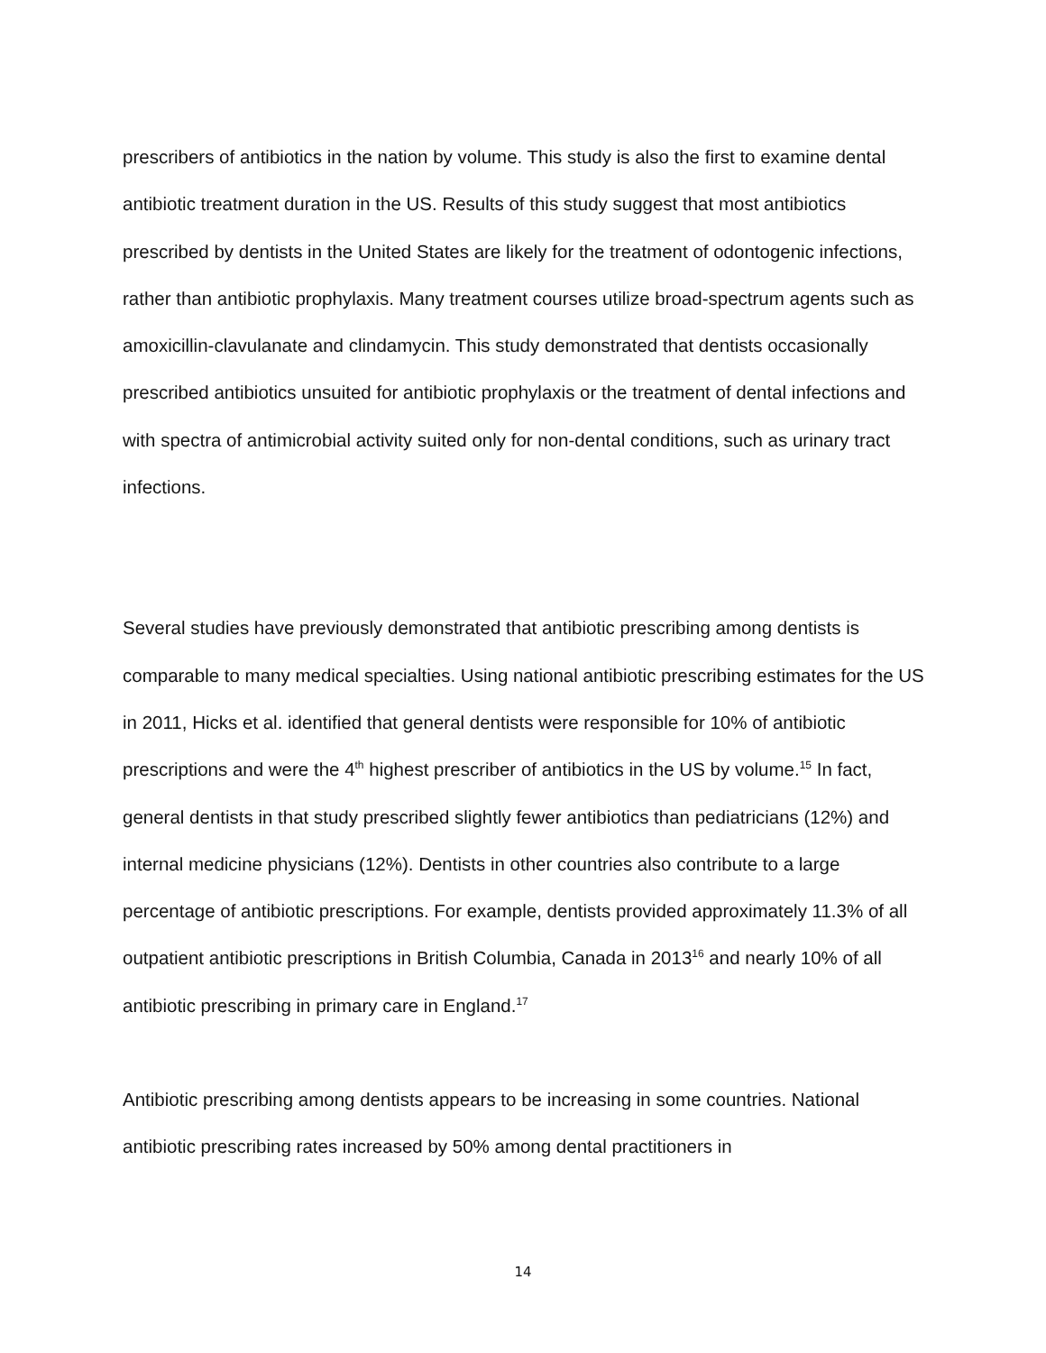prescribers of antibiotics in the nation by volume. This study is also the first to examine dental antibiotic treatment duration in the US. Results of this study suggest that most antibiotics prescribed by dentists in the United States are likely for the treatment of odontogenic infections, rather than antibiotic prophylaxis. Many treatment courses utilize broad-spectrum agents such as amoxicillin-clavulanate and clindamycin. This study demonstrated that dentists occasionally prescribed antibiotics unsuited for antibiotic prophylaxis or the treatment of dental infections and with spectra of antimicrobial activity suited only for non-dental conditions, such as urinary tract infections.
Several studies have previously demonstrated that antibiotic prescribing among dentists is comparable to many medical specialties. Using national antibiotic prescribing estimates for the US in 2011, Hicks et al. identified that general dentists were responsible for 10% of antibiotic prescriptions and were the 4<sup>th</sup> highest prescriber of antibiotics in the US by volume.<sup>15</sup> In fact, general dentists in that study prescribed slightly fewer antibiotics than pediatricians (12%) and internal medicine physicians (12%). Dentists in other countries also contribute to a large percentage of antibiotic prescriptions. For example, dentists provided approximately 11.3% of all outpatient antibiotic prescriptions in British Columbia, Canada in 2013<sup>16</sup> and nearly 10% of all antibiotic prescribing in primary care in England.<sup>17</sup>
Antibiotic prescribing among dentists appears to be increasing in some countries. National antibiotic prescribing rates increased by 50% among dental practitioners in
14